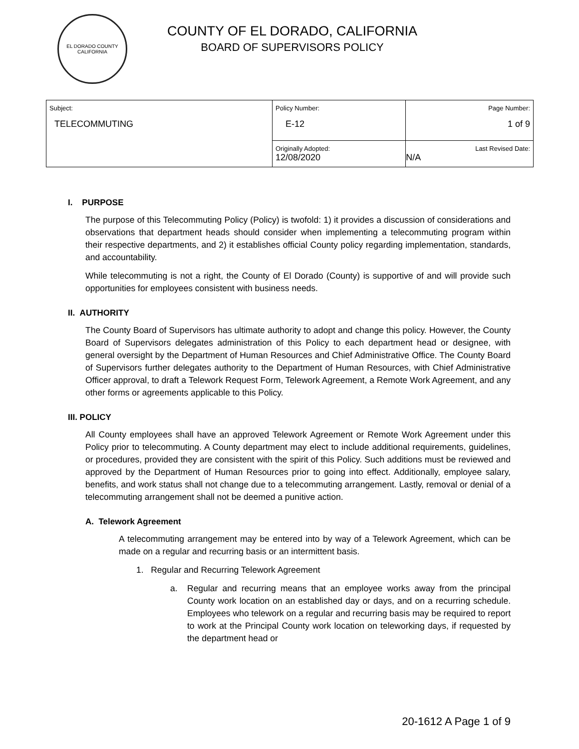EL DORADO COUNTY
CALIFORNIA
COUNTY OF EL DORADO, CALIFORNIA
BOARD OF SUPERVISORS POLICY
| Subject: TELECOMMUTING | Policy Number: E-12 | Page Number: 1 of 9 |
| | Originally Adopted: 12/08/2020 | Last Revised Date: N/A |
I. PURPOSE
The purpose of this Telecommuting Policy (Policy) is twofold: 1) it provides a discussion of considerations and observations that department heads should consider when implementing a telecommuting program within their respective departments, and 2) it establishes official County policy regarding implementation, standards, and accountability.
While telecommuting is not a right, the County of El Dorado (County) is supportive of and will provide such opportunities for employees consistent with business needs.
II. AUTHORITY
The County Board of Supervisors has ultimate authority to adopt and change this policy. However, the County Board of Supervisors delegates administration of this Policy to each department head or designee, with general oversight by the Department of Human Resources and Chief Administrative Office. The County Board of Supervisors further delegates authority to the Department of Human Resources, with Chief Administrative Officer approval, to draft a Telework Request Form, Telework Agreement, a Remote Work Agreement, and any other forms or agreements applicable to this Policy.
III. POLICY
All County employees shall have an approved Telework Agreement or Remote Work Agreement under this Policy prior to telecommuting. A County department may elect to include additional requirements, guidelines, or procedures, provided they are consistent with the spirit of this Policy. Such additions must be reviewed and approved by the Department of Human Resources prior to going into effect. Additionally, employee salary, benefits, and work status shall not change due to a telecommuting arrangement. Lastly, removal or denial of a telecommuting arrangement shall not be deemed a punitive action.
A. Telework Agreement
A telecommuting arrangement may be entered into by way of a Telework Agreement, which can be made on a regular and recurring basis or an intermittent basis.
1. Regular and Recurring Telework Agreement
a. Regular and recurring means that an employee works away from the principal County work location on an established day or days, and on a recurring schedule. Employees who telework on a regular and recurring basis may be required to report to work at the Principal County work location on teleworking days, if requested by the department head or
20-1612 A Page 1 of 9